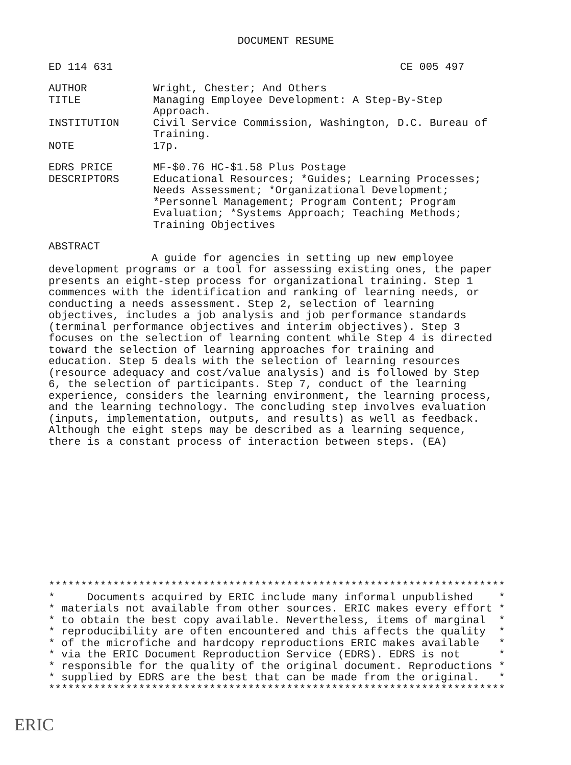DOCUMENT RESUME
ED 114 631 CE 005 497
AUTHOR Wright, Chester; And Others
TITLE Managing Employee Development: A Step-By-Step
Approach.
INSTITUTION Civil Service Commission, Washington, D.C. Bureau of
Training.
NOTE 17p.
EDRS PRICE MF-$0.76 HC-$1.58 Plus Postage
DESCRIPTORS Educational Resources; *Guides; Learning Processes;
Needs Assessment; *Organizational Development;
*Personnel Management; Program Content; Program
Evaluation; *Systems Approach; Teaching Methods;
Training Objectives
ABSTRACT
                A guide for agencies in setting up new employee
development programs or a tool for assessing existing ones, the paper
presents an eight-step process for organizational training. Step 1
commences with the identification and ranking of learning needs, or
conducting a needs assessment. Step 2, selection of learning
objectives, includes a job analysis and job performance standards
(terminal performance objectives and interim objectives). Step 3
focuses on the selection of learning content while Step 4 is directed
toward the selection of learning approaches for training and
education. Step 5 deals with the selection of learning resources
(resource adequacy and cost/value analysis) and is followed by Step
6, the selection of participants. Step 7, conduct of the learning
experience, considers the learning environment, the learning process,
and the learning technology. The concluding step involves evaluation
(inputs, implementation, outputs, and results) as well as feedback.
Although the eight steps may be described as a learning sequence,
there is a constant process of interaction between steps. (EA)
***********************************************************************
*     Documents acquired by ERIC include many informal unpublished    *
* materials not available from other sources. ERIC makes every effort *
* to obtain the best copy available. Nevertheless, items of marginal  *
* reproducibility are often encountered and this affects the quality  *
* of the microfiche and hardcopy reproductions ERIC makes available   *
* via the ERIC Document Reproduction Service (EDRS). EDRS is not      *
* responsible for the quality of the original document. Reproductions *
* supplied by EDRS are the best that can be made from the original.   *
***********************************************************************
ERIC